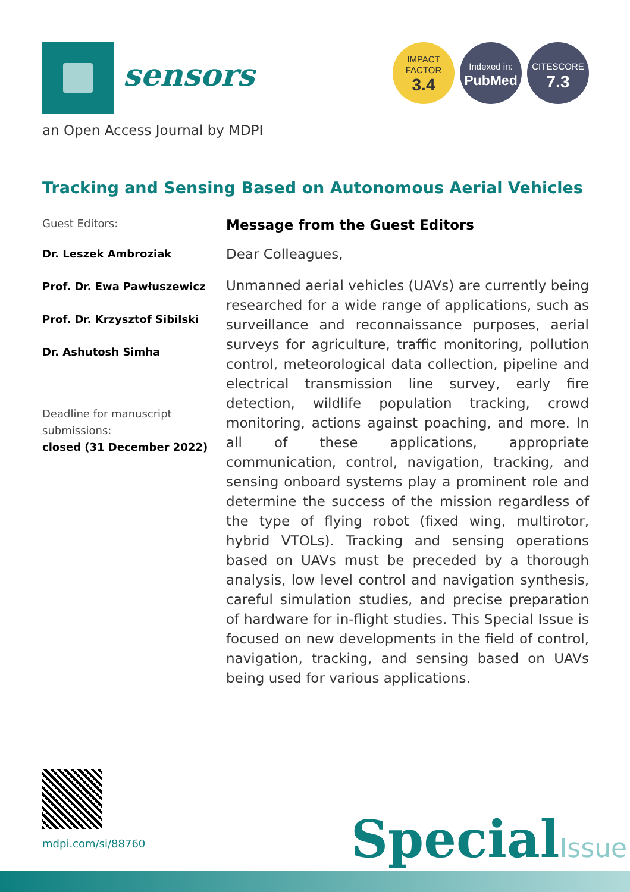sensors
an Open Access Journal by MDPI
IMPACT
FACTOR
3.4
Indexed in:
PubMed
CITESCORE
7.3
Tracking and Sensing Based on Autonomous Aerial Vehicles
Guest Editors:
Dr. Leszek Ambroziak
Prof. Dr. Ewa Pawłuszewicz
Prof. Dr. Krzysztof Sibilski
Dr. Ashutosh Simha
Deadline for manuscript submissions:
closed (31 December 2022)
Message from the Guest Editors
Dear Colleagues,
Unmanned aerial vehicles (UAVs) are currently being researched for a wide range of applications, such as surveillance and reconnaissance purposes, aerial surveys for agriculture, traffic monitoring, pollution control, meteorological data collection, pipeline and electrical transmission line survey, early fire detection, wildlife population tracking, crowd monitoring, actions against poaching, and more. In all of these applications, appropriate communication, control, navigation, tracking, and sensing onboard systems play a prominent role and determine the success of the mission regardless of the type of flying robot (fixed wing, multirotor, hybrid VTOLs). Tracking and sensing operations based on UAVs must be preceded by a thorough analysis, low level control and navigation synthesis, careful simulation studies, and precise preparation of hardware for in-flight studies. This Special Issue is focused on new developments in the field of control, navigation, tracking, and sensing based on UAVs being used for various applications.
mdpi.com/si/88760 SpecialIssue